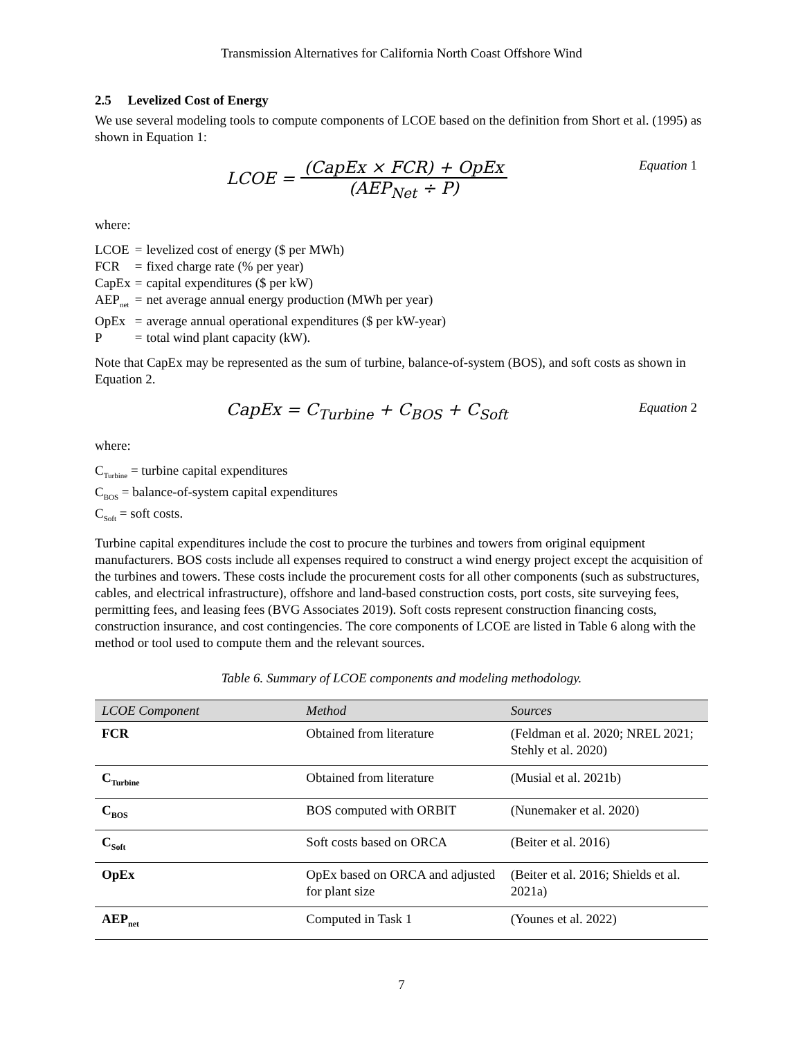Transmission Alternatives for California North Coast Offshore Wind
2.5 Levelized Cost of Energy
We use several modeling tools to compute components of LCOE based on the definition from Short et al. (1995) as shown in Equation 1:
LCOE = (CapEx × FCR) + OpEx (AEP<sub>Net</sub> ÷ P)
Equation 1
where:
| LCOE | = | levelized cost of energy ($ per MWh) |
| FCR | = | fixed charge rate (% per year) |
| CapEx | = | capital expenditures ($ per kW) |
| AEP<sub>net</sub> | = | net average annual energy production (MWh per year) |
| OpEx | = | average annual operational expenditures ($ per kW-year) |
| P | = | total wind plant capacity (kW). |
Note that CapEx may be represented as the sum of turbine, balance-of-system (BOS), and soft costs as shown in Equation 2.
CapEx = C<sub>Turbine</sub> + C<sub>BOS</sub> + C<sub>Soft</sub>
Equation 2
where:
C<sub>Turbine</sub> = turbine capital expenditures
C<sub>BOS</sub> = balance-of-system capital expenditures
C<sub>Soft</sub> = soft costs.
Turbine capital expenditures include the cost to procure the turbines and towers from original equipment manufacturers. BOS costs include all expenses required to construct a wind energy project except the acquisition of the turbines and towers. These costs include the procurement costs for all other components (such as substructures, cables, and electrical infrastructure), offshore and land-based construction costs, port costs, site surveying fees, permitting fees, and leasing fees (BVG Associates 2019). Soft costs represent construction financing costs, construction insurance, and cost contingencies. The core components of LCOE are listed in Table 6 along with the method or tool used to compute them and the relevant sources.
Table 6. Summary of LCOE components and modeling methodology.
| LCOE Component | Method | Sources |
| --- | --- | --- |
| FCR | Obtained from literature | (Feldman et al. 2020; NREL 2021; Stehly et al. 2020) |
| C<sub>Turbine</sub> | Obtained from literature | (Musial et al. 2021b) |
| C<sub>BOS</sub> | BOS computed with ORBIT | (Nunemaker et al. 2020) |
| C<sub>Soft</sub> | Soft costs based on ORCA | (Beiter et al. 2016) |
| OpEx | OpEx based on ORCA and adjusted for plant size | (Beiter et al. 2016; Shields et al. 2021a) |
| AEP<sub>net</sub> | Computed in Task 1 | (Younes et al. 2022) |
7